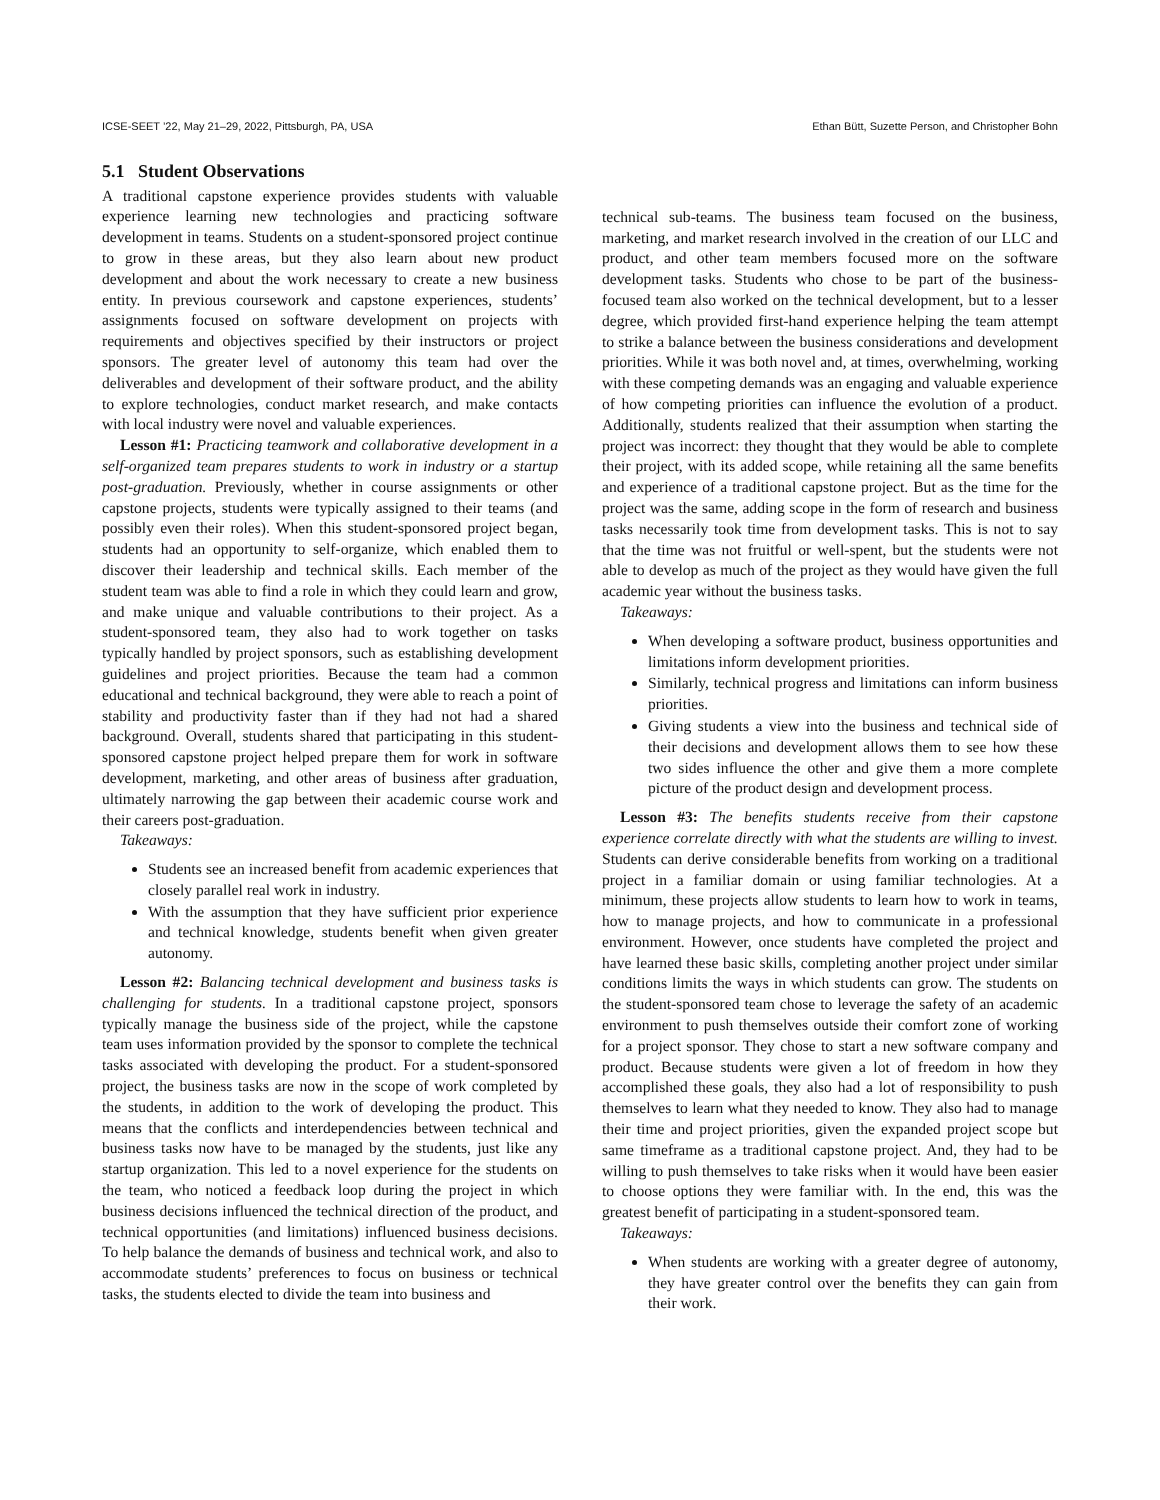ICSE-SEET ’22, May 21–29, 2022, Pittsburgh, PA, USA Ethan Bütt, Suzette Person, and Christopher Bohn
5.1 Student Observations
A traditional capstone experience provides students with valuable experience learning new technologies and practicing software development in teams. Students on a student-sponsored project continue to grow in these areas, but they also learn about new product development and about the work necessary to create a new business entity. In previous coursework and capstone experiences, students’ assignments focused on software development on projects with requirements and objectives specified by their instructors or project sponsors. The greater level of autonomy this team had over the deliverables and development of their software product, and the ability to explore technologies, conduct market research, and make contacts with local industry were novel and valuable experiences.
Lesson #1: Practicing teamwork and collaborative development in a self-organized team prepares students to work in industry or a startup post-graduation. Previously, whether in course assignments or other capstone projects, students were typically assigned to their teams (and possibly even their roles). When this student-sponsored project began, students had an opportunity to self-organize, which enabled them to discover their leadership and technical skills. Each member of the student team was able to find a role in which they could learn and grow, and make unique and valuable contributions to their project. As a student-sponsored team, they also had to work together on tasks typically handled by project sponsors, such as establishing development guidelines and project priorities. Because the team had a common educational and technical background, they were able to reach a point of stability and productivity faster than if they had not had a shared background. Overall, students shared that participating in this student-sponsored capstone project helped prepare them for work in software development, marketing, and other areas of business after graduation, ultimately narrowing the gap between their academic course work and their careers post-graduation.
Takeaways:
Students see an increased benefit from academic experiences that closely parallel real work in industry.
With the assumption that they have sufficient prior experience and technical knowledge, students benefit when given greater autonomy.
Lesson #2: Balancing technical development and business tasks is challenging for students. In a traditional capstone project, sponsors typically manage the business side of the project, while the capstone team uses information provided by the sponsor to complete the technical tasks associated with developing the product. For a student-sponsored project, the business tasks are now in the scope of work completed by the students, in addition to the work of developing the product. This means that the conflicts and interdependencies between technical and business tasks now have to be managed by the students, just like any startup organization. This led to a novel experience for the students on the team, who noticed a feedback loop during the project in which business decisions influenced the technical direction of the product, and technical opportunities (and limitations) influenced business decisions. To help balance the demands of business and technical work, and also to accommodate students’ preferences to focus on business or technical tasks, the students elected to divide the team into business and
technical sub-teams. The business team focused on the business, marketing, and market research involved in the creation of our LLC and product, and other team members focused more on the software development tasks. Students who chose to be part of the business-focused team also worked on the technical development, but to a lesser degree, which provided first-hand experience helping the team attempt to strike a balance between the business considerations and development priorities. While it was both novel and, at times, overwhelming, working with these competing demands was an engaging and valuable experience of how competing priorities can influence the evolution of a product. Additionally, students realized that their assumption when starting the project was incorrect: they thought that they would be able to complete their project, with its added scope, while retaining all the same benefits and experience of a traditional capstone project. But as the time for the project was the same, adding scope in the form of research and business tasks necessarily took time from development tasks. This is not to say that the time was not fruitful or well-spent, but the students were not able to develop as much of the project as they would have given the full academic year without the business tasks.
Takeaways:
When developing a software product, business opportunities and limitations inform development priorities.
Similarly, technical progress and limitations can inform business priorities.
Giving students a view into the business and technical side of their decisions and development allows them to see how these two sides influence the other and give them a more complete picture of the product design and development process.
Lesson #3: The benefits students receive from their capstone experience correlate directly with what the students are willing to invest. Students can derive considerable benefits from working on a traditional project in a familiar domain or using familiar technologies. At a minimum, these projects allow students to learn how to work in teams, how to manage projects, and how to communicate in a professional environment. However, once students have completed the project and have learned these basic skills, completing another project under similar conditions limits the ways in which students can grow. The students on the student-sponsored team chose to leverage the safety of an academic environment to push themselves outside their comfort zone of working for a project sponsor. They chose to start a new software company and product. Because students were given a lot of freedom in how they accomplished these goals, they also had a lot of responsibility to push themselves to learn what they needed to know. They also had to manage their time and project priorities, given the expanded project scope but same timeframe as a traditional capstone project. And, they had to be willing to push themselves to take risks when it would have been easier to choose options they were familiar with. In the end, this was the greatest benefit of participating in a student-sponsored team.
Takeaways:
When students are working with a greater degree of autonomy, they have greater control over the benefits they can gain from their work.